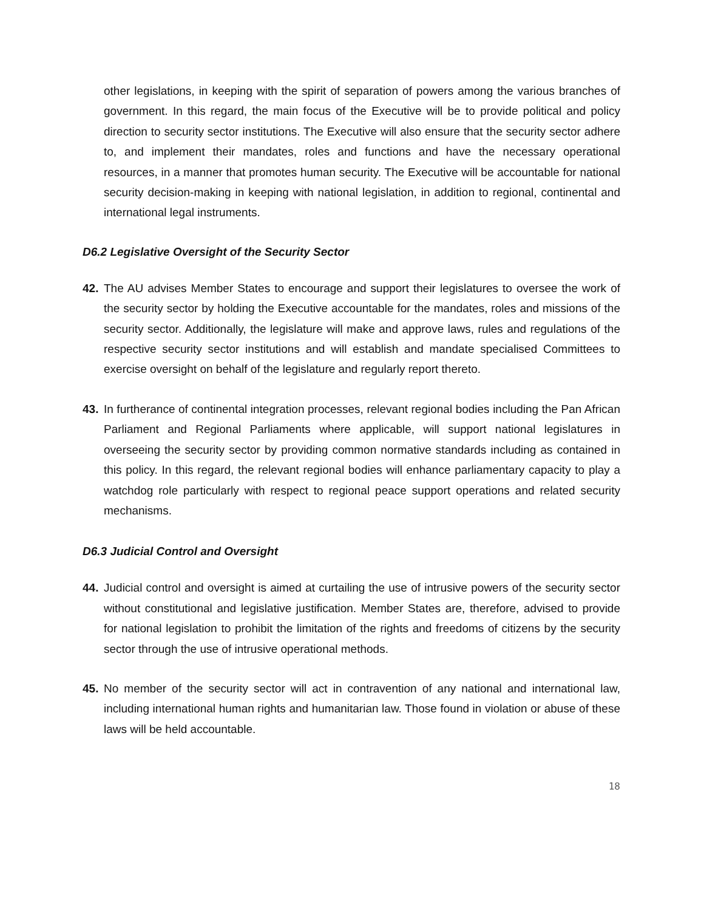other legislations, in keeping with the spirit of separation of powers among the various branches of government. In this regard, the main focus of the Executive will be to provide political and policy direction to security sector institutions. The Executive will also ensure that the security sector adhere to, and implement their mandates, roles and functions and have the necessary operational resources, in a manner that promotes human security. The Executive will be accountable for national security decision-making in keeping with national legislation, in addition to regional, continental and international legal instruments.
D6.2 Legislative Oversight of the Security Sector
42. The AU advises Member States to encourage and support their legislatures to oversee the work of the security sector by holding the Executive accountable for the mandates, roles and missions of the security sector. Additionally, the legislature will make and approve laws, rules and regulations of the respective security sector institutions and will establish and mandate specialised Committees to exercise oversight on behalf of the legislature and regularly report thereto.
43. In furtherance of continental integration processes, relevant regional bodies including the Pan African Parliament and Regional Parliaments where applicable, will support national legislatures in overseeing the security sector by providing common normative standards including as contained in this policy. In this regard, the relevant regional bodies will enhance parliamentary capacity to play a watchdog role particularly with respect to regional peace support operations and related security mechanisms.
D6.3 Judicial Control and Oversight
44. Judicial control and oversight is aimed at curtailing the use of intrusive powers of the security sector without constitutional and legislative justification. Member States are, therefore, advised to provide for national legislation to prohibit the limitation of the rights and freedoms of citizens by the security sector through the use of intrusive operational methods.
45. No member of the security sector will act in contravention of any national and international law, including international human rights and humanitarian law. Those found in violation or abuse of these laws will be held accountable.
18